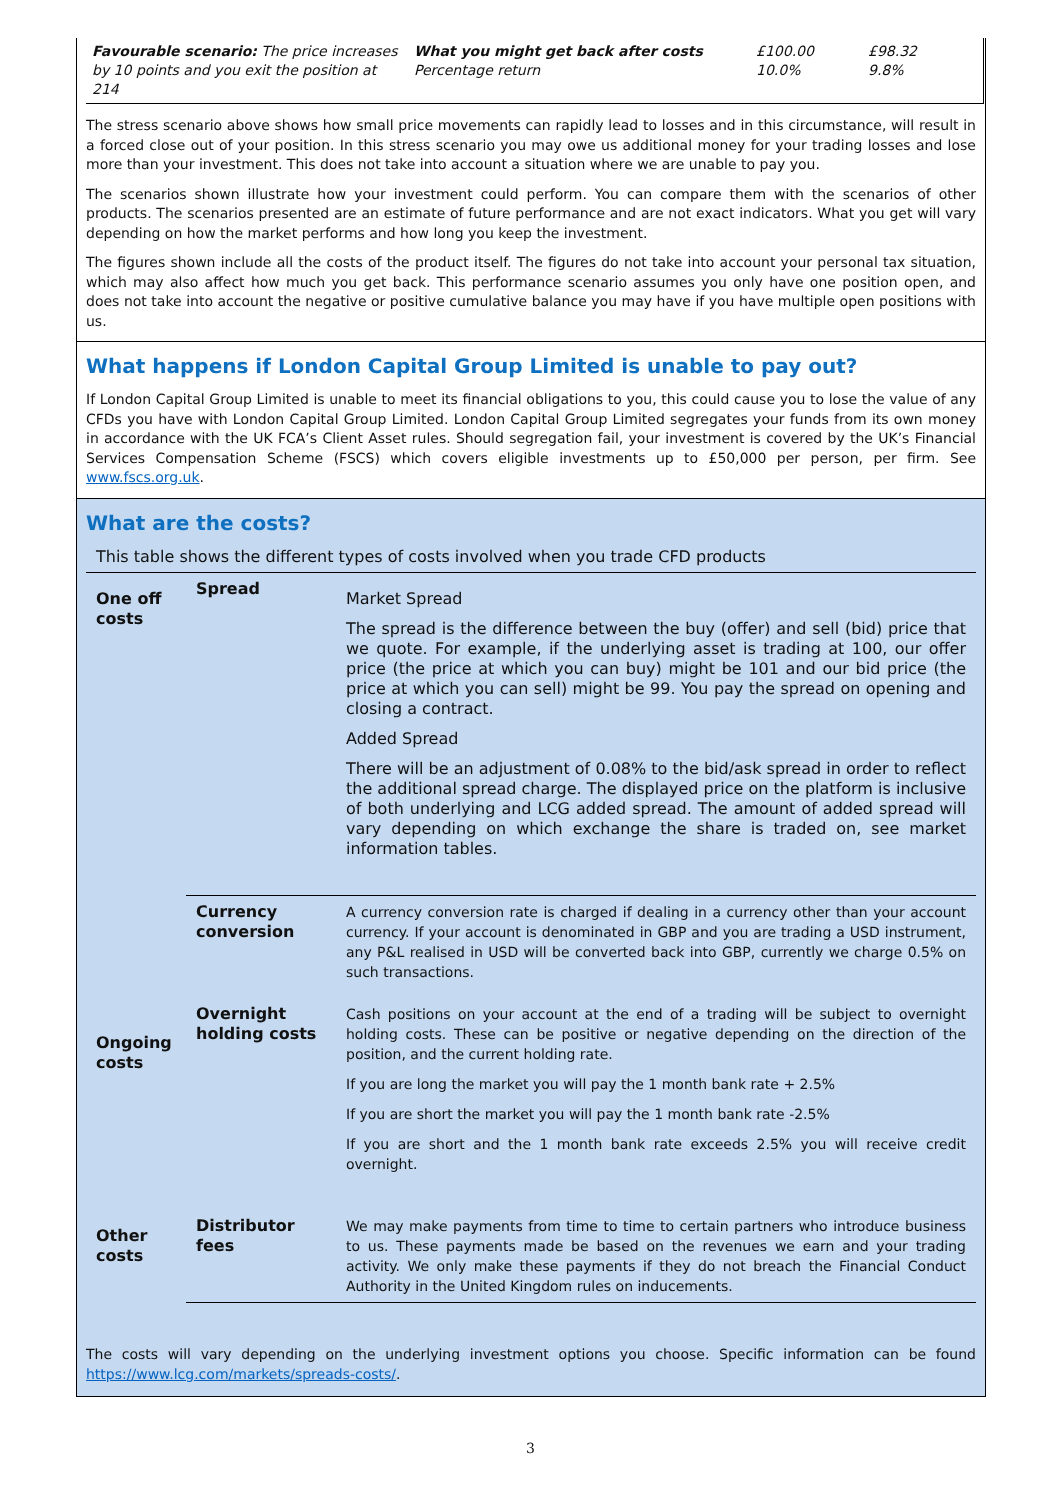| Favourable scenario: The price increases by 10 points and you exit the position at 214 | What you might get back after costs Percentage return | £100.00 10.0% | £98.32 9.8% |
The stress scenario above shows how small price movements can rapidly lead to losses and in this circumstance, will result in a forced close out of your position. In this stress scenario you may owe us additional money for your trading losses and lose more than your investment. This does not take into account a situation where we are unable to pay you.
The scenarios shown illustrate how your investment could perform. You can compare them with the scenarios of other products. The scenarios presented are an estimate of future performance and are not exact indicators. What you get will vary depending on how the market performs and how long you keep the investment.
The figures shown include all the costs of the product itself. The figures do not take into account your personal tax situation, which may also affect how much you get back. This performance scenario assumes you only have one position open, and does not take into account the negative or positive cumulative balance you may have if you have multiple open positions with us.
What happens if London Capital Group Limited is unable to pay out?
If London Capital Group Limited is unable to meet its financial obligations to you, this could cause you to lose the value of any CFDs you have with London Capital Group Limited. London Capital Group Limited segregates your funds from its own money in accordance with the UK FCA’s Client Asset rules. Should segregation fail, your investment is covered by the UK’s Financial Services Compensation Scheme (FSCS) which covers eligible investments up to £50,000 per person, per firm. See www.fscs.org.uk.
What are the costs?
This table shows the different types of costs involved when you trade CFD products
| One off costs | Spread | Market Spread The spread is the difference between the buy (offer) and sell (bid) price that we quote. For example, if the underlying asset is trading at 100, our offer price (the price at which you can buy) might be 101 and our bid price (the price at which you can sell) might be 99. You pay the spread on opening and closing a contract. Added Spread There will be an adjustment of 0.08% to the bid/ask spread in order to reflect the additional spread charge. The displayed price on the platform is inclusive of both underlying and LCG added spread. The amount of added spread will vary depending on which exchange the share is traded on, see market information tables. |
| Ongoing costs | Currency conversion | A currency conversion rate is charged if dealing in a currency other than your account currency. If your account is denominated in GBP and you are trading a USD instrument, any P&L realised in USD will be converted back into GBP, currently we charge 0.5% on such transactions. |
| | Overnight holding costs | Cash positions on your account at the end of a trading will be subject to overnight holding costs. These can be positive or negative depending on the direction of the position, and the current holding rate. If you are long the market you will pay the 1 month bank rate + 2.5% If you are short the market you will pay the 1 month bank rate -2.5% If you are short and the 1 month bank rate exceeds 2.5% you will receive credit overnight. |
| Other costs | Distributor fees | We may make payments from time to time to certain partners who introduce business to us. These payments made be based on the revenues we earn and your trading activity. We only make these payments if they do not breach the Financial Conduct Authority in the United Kingdom rules on inducements. |
The costs will vary depending on the underlying investment options you choose. Specific information can be found https://www.lcg.com/markets/spreads-costs/.
3